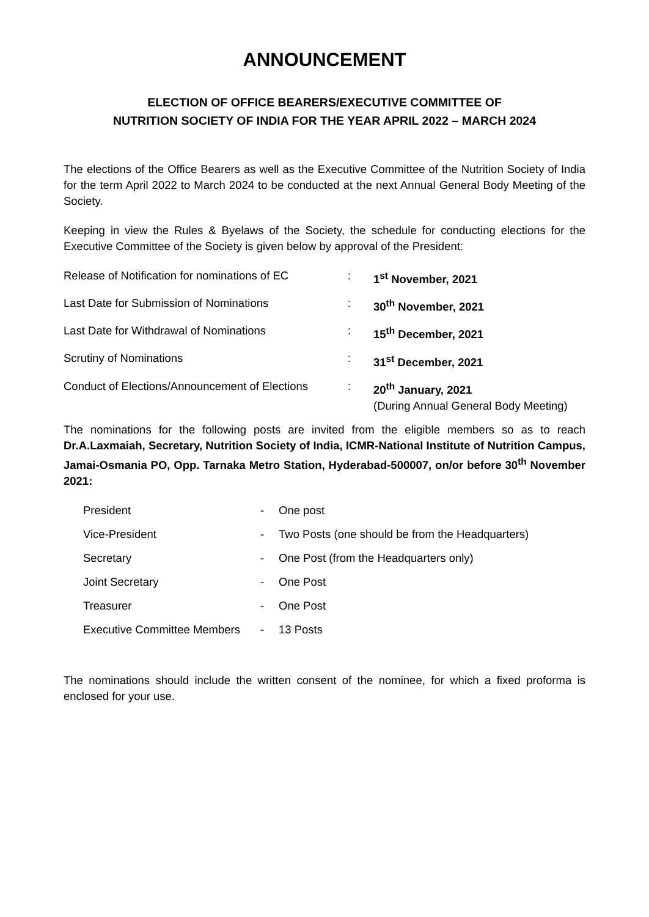ANNOUNCEMENT
ELECTION OF OFFICE BEARERS/EXECUTIVE COMMITTEE OF
NUTRITION SOCIETY OF INDIA FOR THE YEAR APRIL 2022 – MARCH 2024
The elections of the Office Bearers as well as the Executive Committee of the Nutrition Society of India for the term April 2022 to March 2024 to be conducted at the next Annual General Body Meeting of the Society.
Keeping in view the Rules & Byelaws of the Society, the schedule for conducting elections for the Executive Committee of the Society is given below by approval of the President:
| Release of Notification for nominations of EC | : | 1<sup>st</sup> November, 2021 |
| Last Date for Submission of Nominations | : | 30<sup>th</sup> November, 2021 |
| Last Date for Withdrawal of Nominations | : | 15<sup>th</sup> December, 2021 |
| Scrutiny of Nominations | : | 31<sup>st</sup> December, 2021 |
| Conduct of Elections/Announcement of Elections | : | 20<sup>th</sup> January, 2021 (During Annual General Body Meeting) |
The nominations for the following posts are invited from the eligible members so as to reach Dr.A.Laxmaiah, Secretary, Nutrition Society of India, ICMR-National Institute of Nutrition Campus, Jamai-Osmania PO, Opp. Tarnaka Metro Station, Hyderabad-500007, on/or before 30<sup>th</sup> November 2021:
| President | - | One post |
| Vice-President | - | Two Posts (one should be from the Headquarters) |
| Secretary | - | One Post (from the Headquarters only) |
| Joint Secretary | - | One Post |
| Treasurer | - | One Post |
| Executive Committee Members | - | 13 Posts |
The nominations should include the written consent of the nominee, for which a fixed proforma is enclosed for your use.